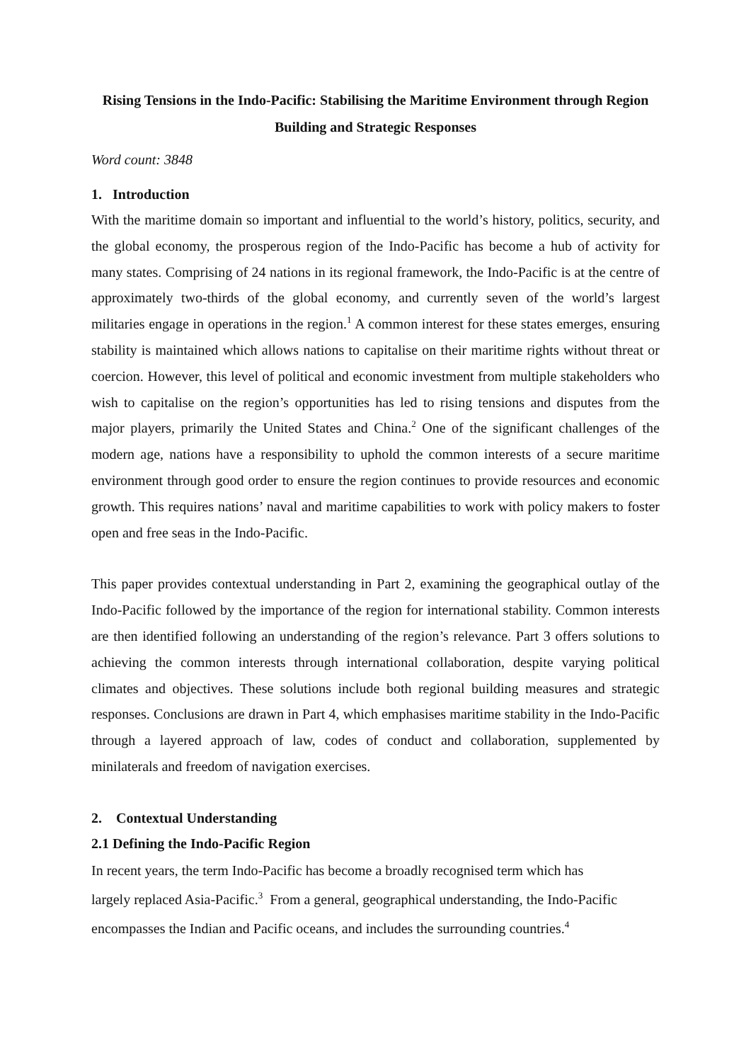Rising Tensions in the Indo-Pacific: Stabilising the Maritime Environment through Region Building and Strategic Responses
Word count: 3848
1. Introduction
With the maritime domain so important and influential to the world’s history, politics, security, and the global economy, the prosperous region of the Indo-Pacific has become a hub of activity for many states. Comprising of 24 nations in its regional framework, the Indo-Pacific is at the centre of approximately two-thirds of the global economy, and currently seven of the world’s largest militaries engage in operations in the region.<sup>1</sup> A common interest for these states emerges, ensuring stability is maintained which allows nations to capitalise on their maritime rights without threat or coercion. However, this level of political and economic investment from multiple stakeholders who wish to capitalise on the region’s opportunities has led to rising tensions and disputes from the major players, primarily the United States and China.<sup>2</sup> One of the significant challenges of the modern age, nations have a responsibility to uphold the common interests of a secure maritime environment through good order to ensure the region continues to provide resources and economic growth. This requires nations’ naval and maritime capabilities to work with policy makers to foster open and free seas in the Indo-Pacific.
This paper provides contextual understanding in Part 2, examining the geographical outlay of the Indo-Pacific followed by the importance of the region for international stability. Common interests are then identified following an understanding of the region’s relevance. Part 3 offers solutions to achieving the common interests through international collaboration, despite varying political climates and objectives. These solutions include both regional building measures and strategic responses. Conclusions are drawn in Part 4, which emphasises maritime stability in the Indo-Pacific through a layered approach of law, codes of conduct and collaboration, supplemented by minilaterals and freedom of navigation exercises.
2. Contextual Understanding
2.1 Defining the Indo-Pacific Region
In recent years, the term Indo-Pacific has become a broadly recognised term which has
largely replaced Asia-Pacific.<sup>3</sup> From a general, geographical understanding, the Indo-Pacific
encompasses the Indian and Pacific oceans, and includes the surrounding countries.<sup>4</sup>